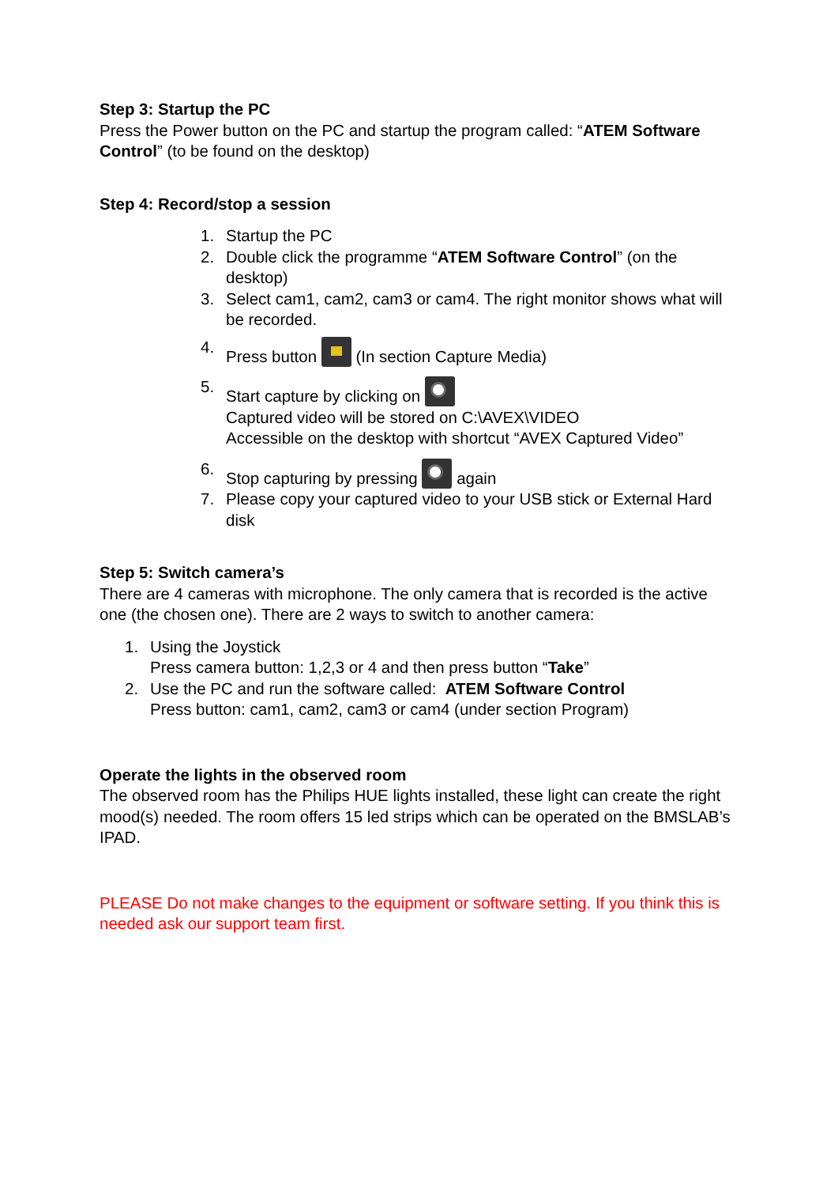Step 3: Startup the PC
Press the Power button on the PC and startup the program called: “ATEM Software Control” (to be found on the desktop)
Step 4: Record/stop a session
1. Startup the PC
2. Double click the programme “ATEM Software Control” (on the desktop)
3. Select cam1, cam2, cam3 or cam4. The right monitor shows what will be recorded.
4. Press button (In section Capture Media)
5. Start capture by clicking on
Captured video will be stored on C:\AVEX\VIDEO
Accessible on the desktop with shortcut “AVEX Captured Video”
6. Stop capturing by pressing again
7. Please copy your captured video to your USB stick or External Hard disk
Step 5: Switch camera’s
There are 4 cameras with microphone. The only camera that is recorded is the active one (the chosen one). There are 2 ways to switch to another camera:
1. Using the Joystick
Press camera button: 1,2,3 or 4 and then press button “Take”
2. Use the PC and run the software called: ATEM Software Control
Press button: cam1, cam2, cam3 or cam4 (under section Program)
Operate the lights in the observed room
The observed room has the Philips HUE lights installed, these light can create the right mood(s) needed. The room offers 15 led strips which can be operated on the BMSLAB’s IPAD.
PLEASE Do not make changes to the equipment or software setting. If you think this is needed ask our support team first.